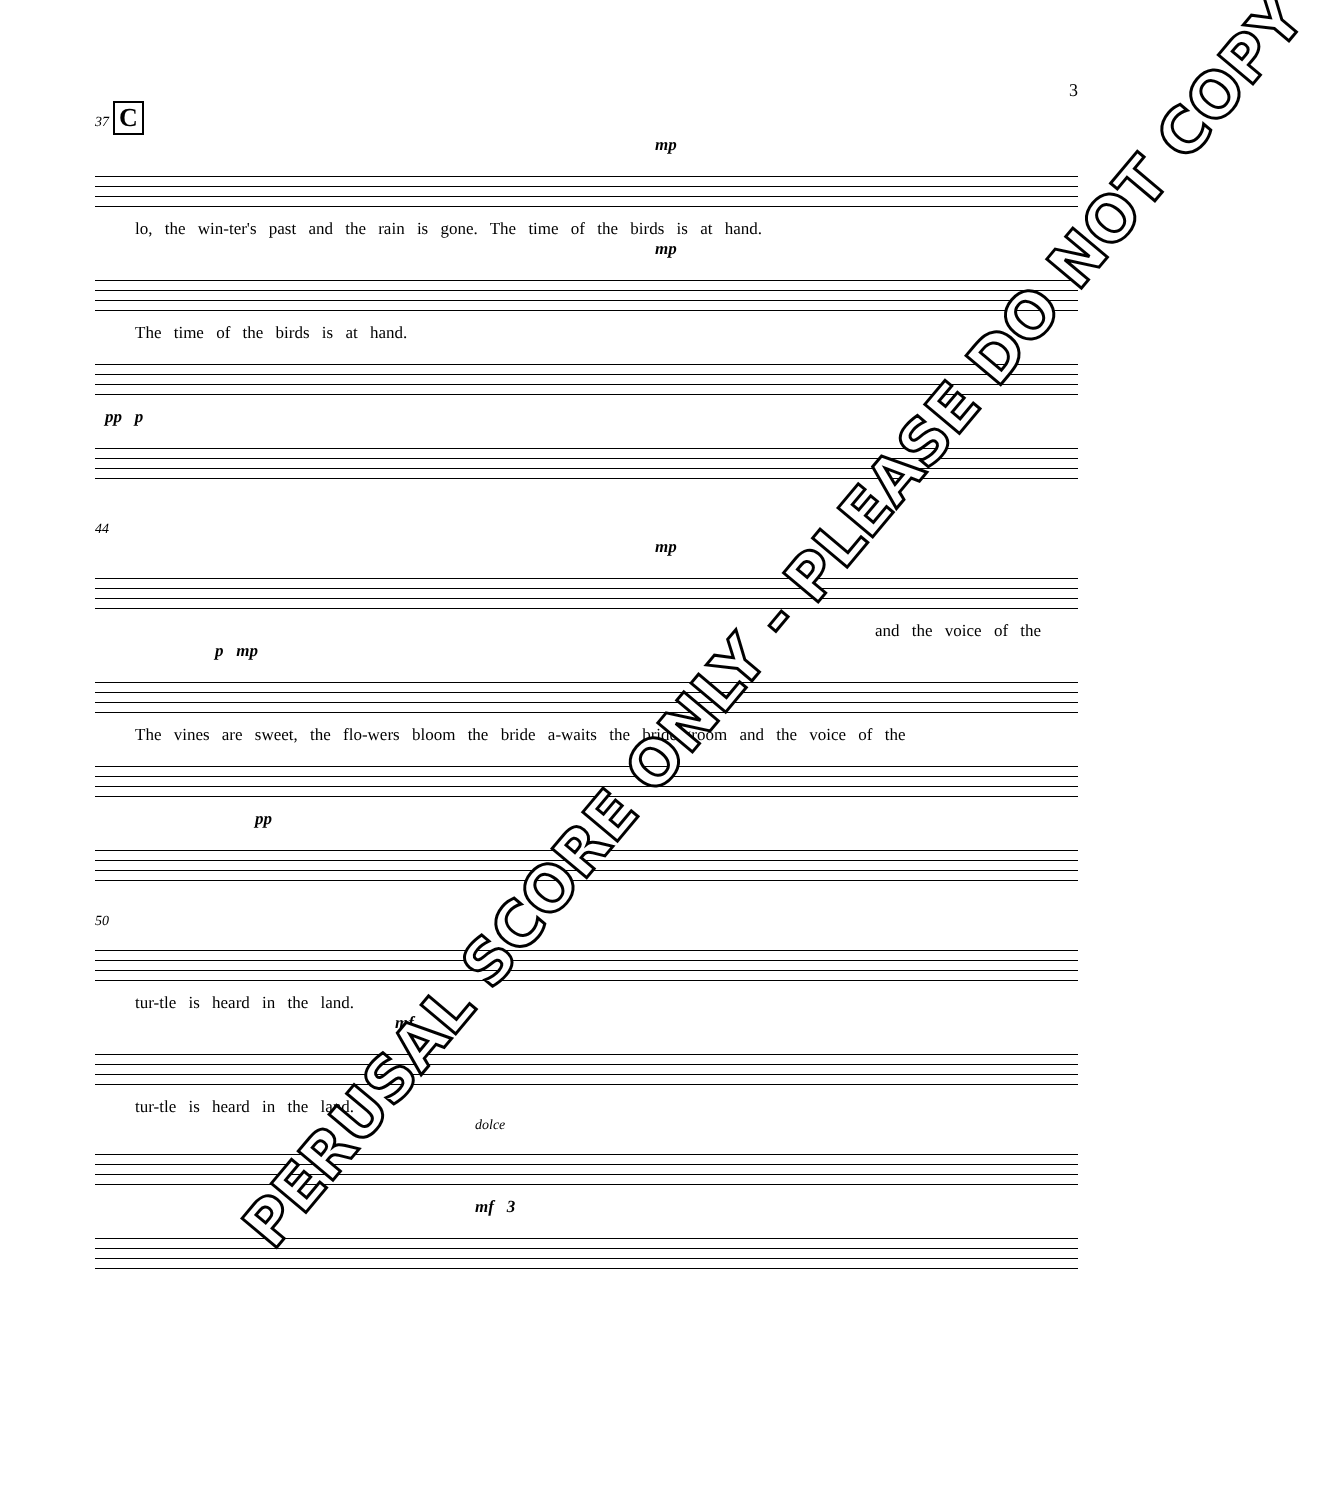3
37 C
mp
lo, the win-ter's past and the rain is gone. The time of the birds is at hand.
mp
The time of the birds is at hand.
pp p
44
mp
and the voice of the
p mp
The vines are sweet, the flo-wers bloom the bride a-waits the bride-groom and the voice of the
pp
50
tur-tle is heard in the land.
mf
tur-tle is heard in the land.
dolce
mf 3
PERUSAL SCORE ONLY - PLEASE DO NOT COPY